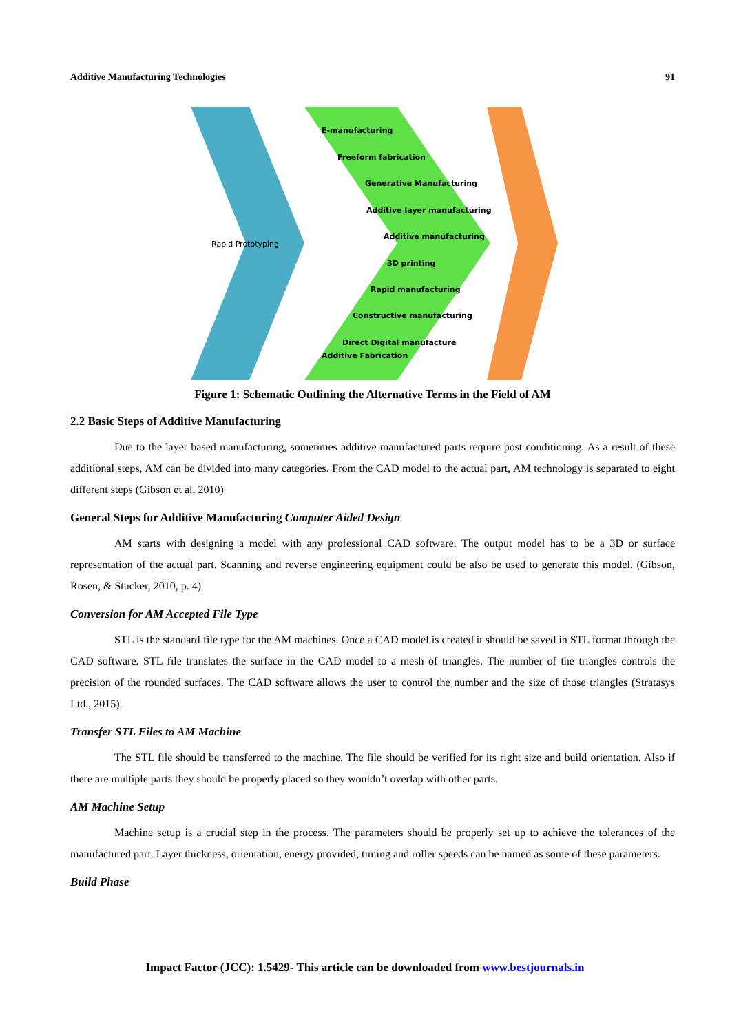Additive Manufacturing Technologies 91
Rapid Prototyping
E-manufacturing
Freeform fabrication
Generative Manufacturing
Additive layer manufacturing
Additive manufacturing
3D printing
Rapid manufacturing
Constructive manufacturing
Direct Digital manufacture
Additive Fabrication
Figure 1: Schematic Outlining the Alternative Terms in the Field of AM
2.2 Basic Steps of Additive Manufacturing
Due to the layer based manufacturing, sometimes additive manufactured parts require post conditioning. As a result of these additional steps, AM can be divided into many categories. From the CAD model to the actual part, AM technology is separated to eight different steps (Gibson et al, 2010)
General Steps for Additive Manufacturing Computer Aided Design
AM starts with designing a model with any professional CAD software. The output model has to be a 3D or surface representation of the actual part. Scanning and reverse engineering equipment could be also be used to generate this model. (Gibson, Rosen, & Stucker, 2010, p. 4)
Conversion for AM Accepted File Type
STL is the standard file type for the AM machines. Once a CAD model is created it should be saved in STL format through the CAD software. STL file translates the surface in the CAD model to a mesh of triangles. The number of the triangles controls the precision of the rounded surfaces. The CAD software allows the user to control the number and the size of those triangles (Stratasys Ltd., 2015).
Transfer STL Files to AM Machine
The STL file should be transferred to the machine. The file should be verified for its right size and build orientation. Also if there are multiple parts they should be properly placed so they wouldn’t overlap with other parts.
AM Machine Setup
Machine setup is a crucial step in the process. The parameters should be properly set up to achieve the tolerances of the manufactured part. Layer thickness, orientation, energy provided, timing and roller speeds can be named as some of these parameters.
Build Phase
Impact Factor (JCC): 1.5429- This article can be downloaded from www.bestjournals.in